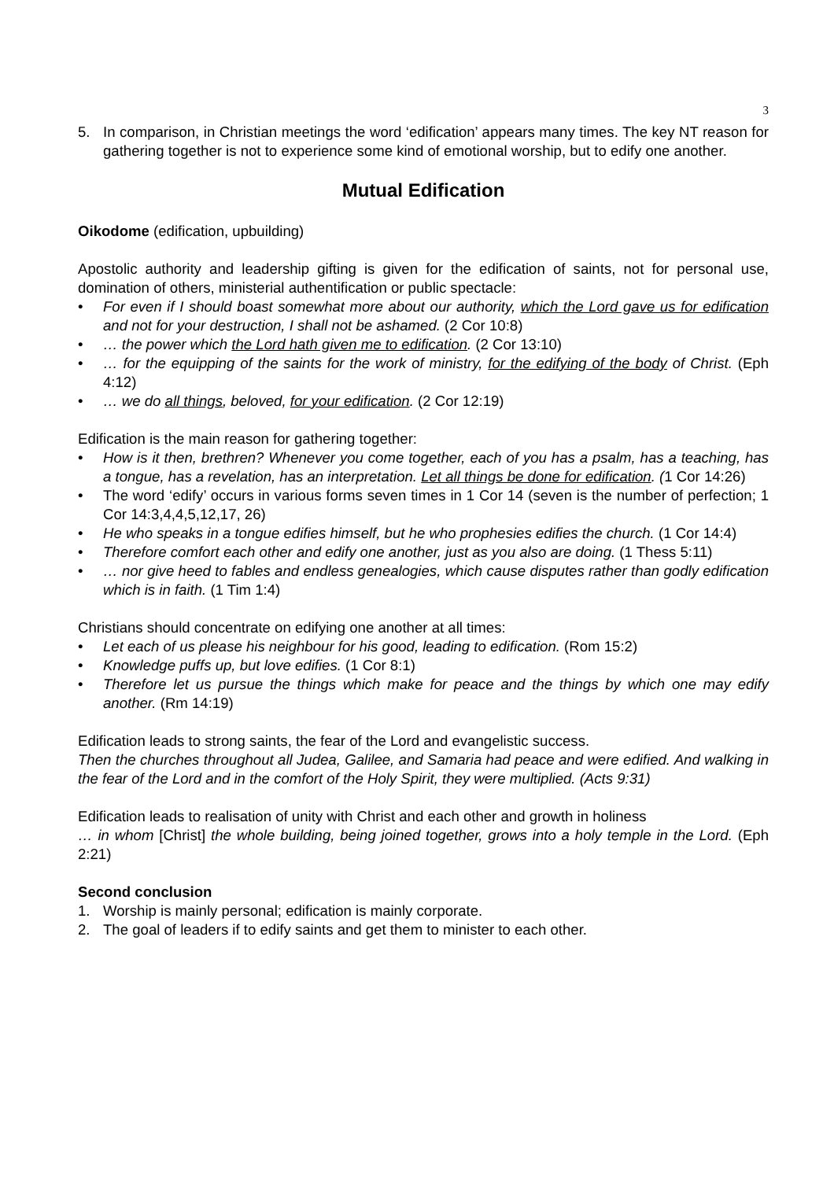3
5. In comparison, in Christian meetings the word ‘edification’ appears many times. The key NT reason for gathering together is not to experience some kind of emotional worship, but to edify one another.
Mutual Edification
Oikodome (edification, upbuilding)
Apostolic authority and leadership gifting is given for the edification of saints, not for personal use, domination of others, ministerial authentification or public spectacle:
• For even if I should boast somewhat more about our authority, which the Lord gave us for edification and not for your destruction, I shall not be ashamed. (2 Cor 10:8)
• … the power which the Lord hath given me to edification. (2 Cor 13:10)
• … for the equipping of the saints for the work of ministry, for the edifying of the body of Christ. (Eph 4:12)
• … we do all things, beloved, for your edification. (2 Cor 12:19)
Edification is the main reason for gathering together:
• How is it then, brethren? Whenever you come together, each of you has a psalm, has a teaching, has a tongue, has a revelation, has an interpretation. Let all things be done for edification. (1 Cor 14:26)
• The word ‘edify’ occurs in various forms seven times in 1 Cor 14 (seven is the number of perfection; 1 Cor 14:3,4,4,5,12,17, 26)
• He who speaks in a tongue edifies himself, but he who prophesies edifies the church. (1 Cor 14:4)
• Therefore comfort each other and edify one another, just as you also are doing. (1 Thess 5:11)
• … nor give heed to fables and endless genealogies, which cause disputes rather than godly edification which is in faith. (1 Tim 1:4)
Christians should concentrate on edifying one another at all times:
• Let each of us please his neighbour for his good, leading to edification. (Rom 15:2)
• Knowledge puffs up, but love edifies. (1 Cor 8:1)
• Therefore let us pursue the things which make for peace and the things by which one may edify another. (Rm 14:19)
Edification leads to strong saints, the fear of the Lord and evangelistic success.
Then the churches throughout all Judea, Galilee, and Samaria had peace and were edified. And walking in the fear of the Lord and in the comfort of the Holy Spirit, they were multiplied. (Acts 9:31)
Edification leads to realisation of unity with Christ and each other and growth in holiness
… in whom [Christ] the whole building, being joined together, grows into a holy temple in the Lord. (Eph 2:21)
Second conclusion
1. Worship is mainly personal; edification is mainly corporate.
2. The goal of leaders if to edify saints and get them to minister to each other.